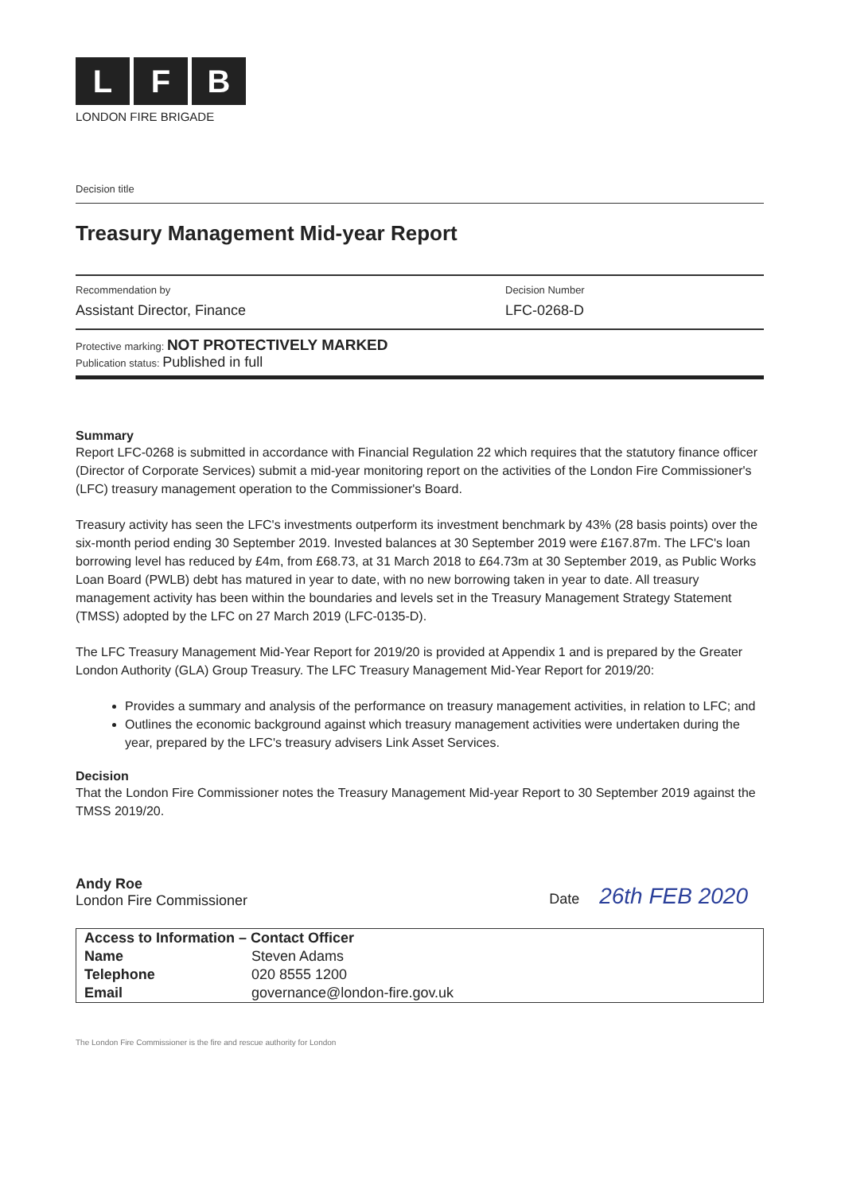L F B
LONDON FIRE BRIGADE
Decision title
Treasury Management Mid-year Report
Recommendation by
Assistant Director, Finance
Decision Number
LFC-0268-D
Protective marking: NOT PROTECTIVELY MARKED
Publication status: Published in full
Summary
Report LFC-0268 is submitted in accordance with Financial Regulation 22 which requires that the statutory finance officer (Director of Corporate Services) submit a mid-year monitoring report on the activities of the London Fire Commissioner's (LFC) treasury management operation to the Commissioner's Board.
Treasury activity has seen the LFC's investments outperform its investment benchmark by 43% (28 basis points) over the six-month period ending 30 September 2019. Invested balances at 30 September 2019 were £167.87m. The LFC's loan borrowing level has reduced by £4m, from £68.73, at 31 March 2018 to £64.73m at 30 September 2019, as Public Works Loan Board (PWLB) debt has matured in year to date, with no new borrowing taken in year to date. All treasury management activity has been within the boundaries and levels set in the Treasury Management Strategy Statement (TMSS) adopted by the LFC on 27 March 2019 (LFC-0135-D).
The LFC Treasury Management Mid-Year Report for 2019/20 is provided at Appendix 1 and is prepared by the Greater London Authority (GLA) Group Treasury. The LFC Treasury Management Mid-Year Report for 2019/20:
Provides a summary and analysis of the performance on treasury management activities, in relation to LFC; and
Outlines the economic background against which treasury management activities were undertaken during the year, prepared by the LFC's treasury advisers Link Asset Services.
Decision
That the London Fire Commissioner notes the Treasury Management Mid-year Report to 30 September 2019 against the TMSS 2019/20.
Andy Roe
London Fire Commissioner
Date 26th FEB 2020
| Access to Information – Contact Officer | |
| Name | Steven Adams |
| Telephone | 020 8555 1200 |
| Email | governance@london-fire.gov.uk |
The London Fire Commissioner is the fire and rescue authority for London